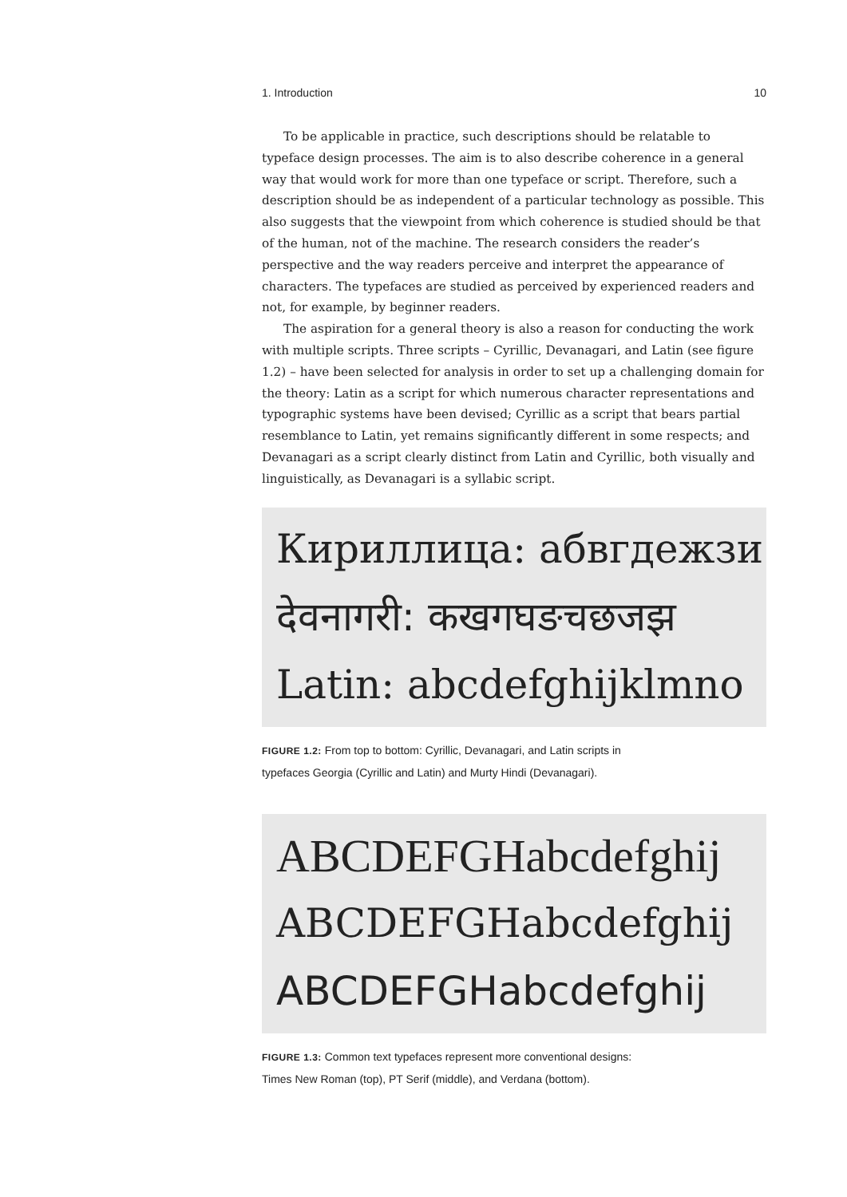1. Introduction 10
To be applicable in practice, such descriptions should be relatable to typeface design processes. The aim is to also describe coherence in a general way that would work for more than one typeface or script. Therefore, such a description should be as independent of a particular technology as possible. This also suggests that the viewpoint from which coherence is studied should be that of the human, not of the machine. The research considers the reader’s perspective and the way readers perceive and interpret the appearance of characters. The typefaces are studied as perceived by experienced readers and not, for example, by beginner readers.
The aspiration for a general theory is also a reason for conducting the work with multiple scripts. Three scripts – Cyrillic, Devanagari, and Latin (see figure 1.2) – have been selected for analysis in order to set up a challenging domain for the theory: Latin as a script for which numerous character representations and typographic systems have been devised; Cyrillic as a script that bears partial resemblance to Latin, yet remains significantly different in some respects; and Devanagari as a script clearly distinct from Latin and Cyrillic, both visually and linguistically, as Devanagari is a syllabic script.
Кириллица: абвгдежзи
देवनागरी: कखगघङचछजझ
Latin: abcdefghijklmno
FIGURE 1.2: From top to bottom: Cyrillic, Devanagari, and Latin scripts in
typefaces Georgia (Cyrillic and Latin) and Murty Hindi (Devanagari).
ABCDEFGHabcdefghij
ABCDEFGHabcdefghij
ABCDEFGHabcdefghij
FIGURE 1.3: Common text typefaces represent more conventional designs:
Times New Roman (top), PT Serif (middle), and Verdana (bottom).